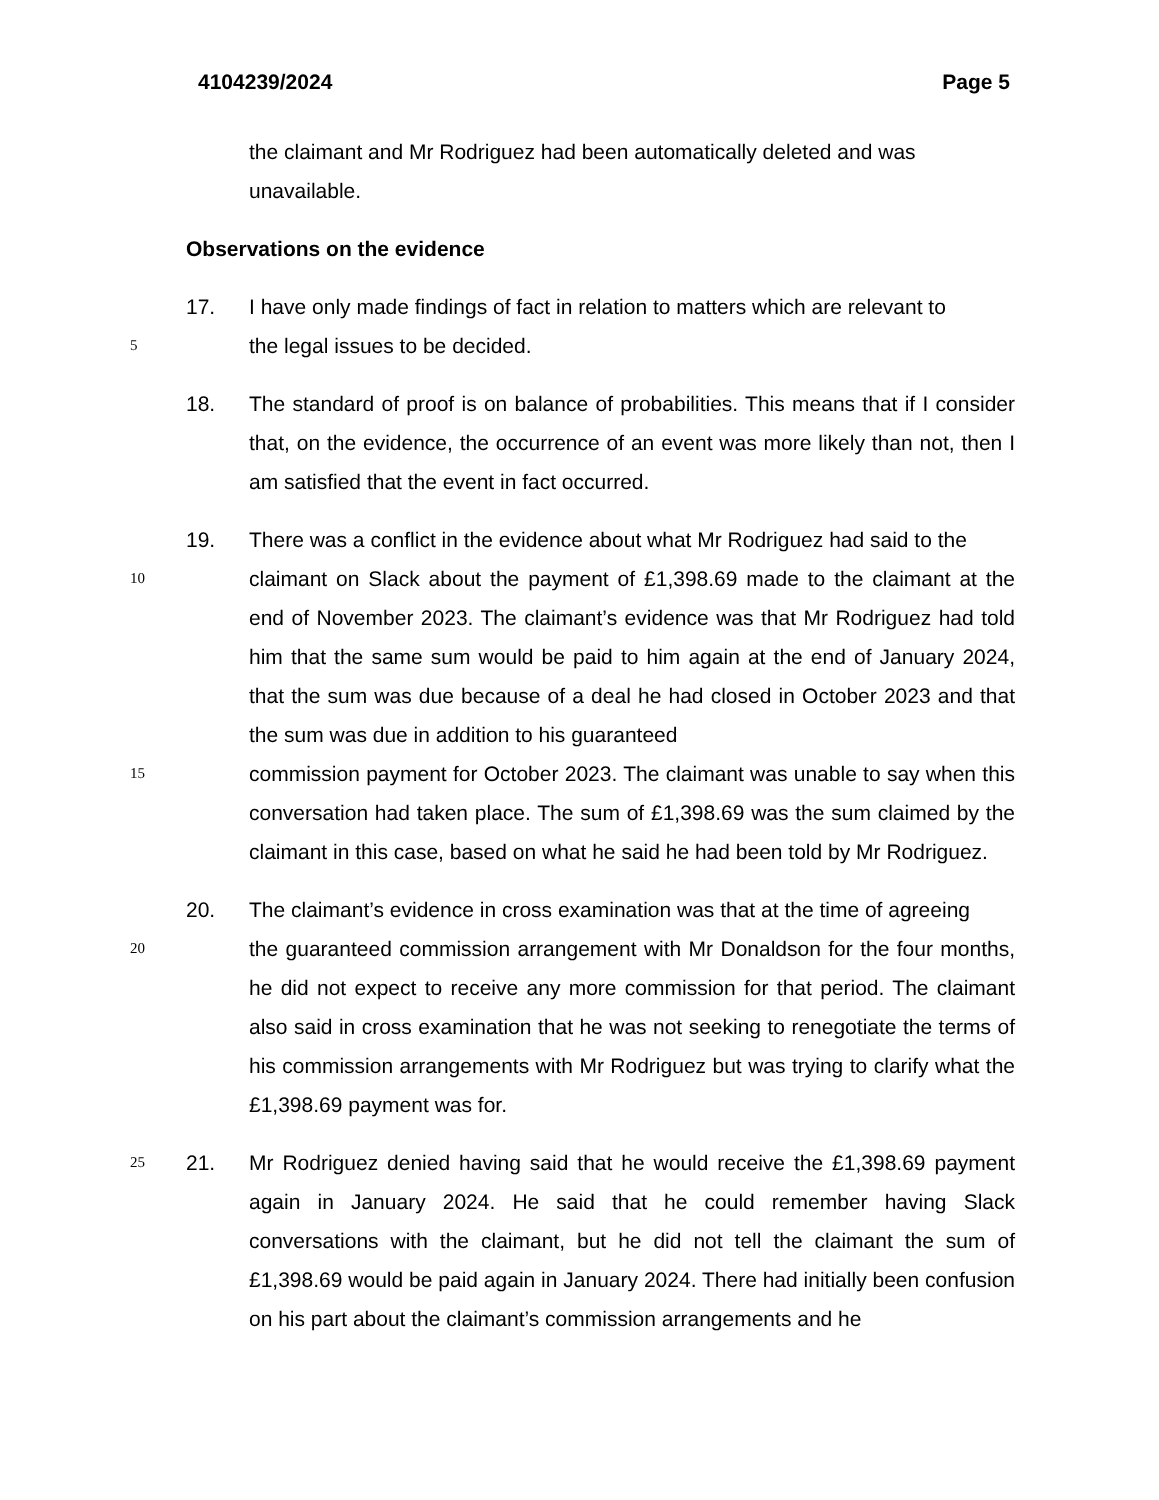4104239/2024 Page 5
the claimant and Mr Rodriguez had been automatically deleted and was
unavailable.
Observations on the evidence
17. I have only made findings of fact in relation to matters which are relevant to
5 the legal issues to be decided.
18. The standard of proof is on balance of probabilities. This means that if I consider that, on the evidence, the occurrence of an event was more likely than not, then I am satisfied that the event in fact occurred.
19. There was a conflict in the evidence about what Mr Rodriguez had said to the
10 claimant on Slack about the payment of £1,398.69 made to the claimant at the end of November 2023. The claimant’s evidence was that Mr Rodriguez had told him that the same sum would be paid to him again at the end of January 2024, that the sum was due because of a deal he had closed in October 2023 and that the sum was due in addition to his guaranteed
15 commission payment for October 2023. The claimant was unable to say when this conversation had taken place. The sum of £1,398.69 was the sum claimed by the claimant in this case, based on what he said he had been told by Mr Rodriguez.
20. The claimant’s evidence in cross examination was that at the time of agreeing
20 the guaranteed commission arrangement with Mr Donaldson for the four months, he did not expect to receive any more commission for that period. The claimant also said in cross examination that he was not seeking to renegotiate the terms of his commission arrangements with Mr Rodriguez but was trying to clarify what the £1,398.69 payment was for.
25 21. Mr Rodriguez denied having said that he would receive the £1,398.69 payment again in January 2024. He said that he could remember having Slack conversations with the claimant, but he did not tell the claimant the sum of £1,398.69 would be paid again in January 2024. There had initially been confusion on his part about the claimant’s commission arrangements and he